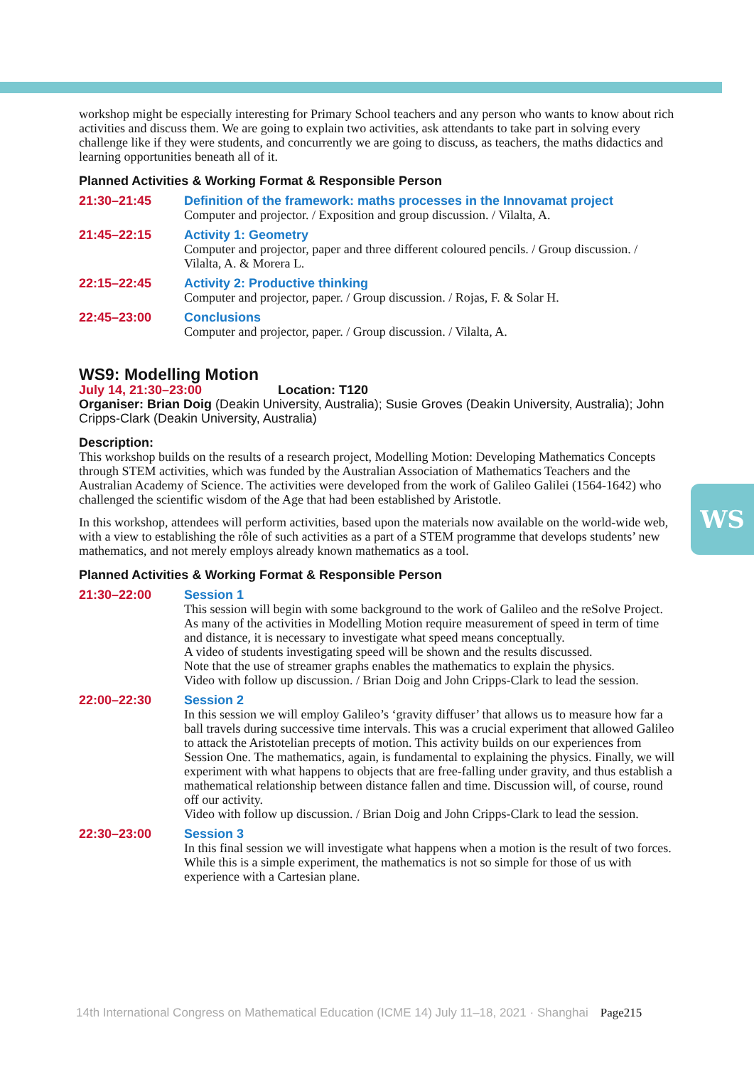WS
workshop might be especially interesting for Primary School teachers and any person who wants to know about rich activities and discuss them. We are going to explain two activities, ask attendants to take part in solving every challenge like if they were students, and concurrently we are going to discuss, as teachers, the maths didactics and learning opportunities beneath all of it.
Planned Activities & Working Format & Responsible Person
21:30–21:45 Definition of the framework: maths processes in the Innovamat project
Computer and projector. / Exposition and group discussion. / Vilalta, A.
21:45–22:15 Activity 1: Geometry
Computer and projector, paper and three different coloured pencils. / Group discussion. / Vilalta, A. & Morera L.
22:15–22:45 Activity 2: Productive thinking
Computer and projector, paper. / Group discussion. / Rojas, F. & Solar H.
22:45–23:00 Conclusions
Computer and projector, paper. / Group discussion. / Vilalta, A.
WS9: Modelling Motion
July 14, 21:30–23:00 Location: T120
Organiser: Brian Doig (Deakin University, Australia); Susie Groves (Deakin University, Australia); John Cripps-Clark (Deakin University, Australia)
Description:
This workshop builds on the results of a research project, Modelling Motion: Developing Mathematics Concepts through STEM activities, which was funded by the Australian Association of Mathematics Teachers and the Australian Academy of Science. The activities were developed from the work of Galileo Galilei (1564-1642) who challenged the scientific wisdom of the Age that had been established by Aristotle.
In this workshop, attendees will perform activities, based upon the materials now available on the world-wide web, with a view to establishing the rôle of such activities as a part of a STEM programme that develops students’ new mathematics, and not merely employs already known mathematics as a tool.
Planned Activities & Working Format & Responsible Person
21:30–22:00 Session 1
This session will begin with some background to the work of Galileo and the reSolve Project. As many of the activities in Modelling Motion require measurement of speed in term of time and distance, it is necessary to investigate what speed means conceptually.
A video of students investigating speed will be shown and the results discussed.
Note that the use of streamer graphs enables the mathematics to explain the physics.
Video with follow up discussion. / Brian Doig and John Cripps-Clark to lead the session.
22:00–22:30 Session 2
In this session we will employ Galileo’s ‘gravity diffuser’ that allows us to measure how far a ball travels during successive time intervals. This was a crucial experiment that allowed Galileo to attack the Aristotelian precepts of motion. This activity builds on our experiences from Session One. The mathematics, again, is fundamental to explaining the physics. Finally, we will experiment with what happens to objects that are free-falling under gravity, and thus establish a mathematical relationship between distance fallen and time. Discussion will, of course, round off our activity.
Video with follow up discussion. / Brian Doig and John Cripps-Clark to lead the session.
22:30–23:00 Session 3
In this final session we will investigate what happens when a motion is the result of two forces. While this is a simple experiment, the mathematics is not so simple for those of us with experience with a Cartesian plane.
14th International Congress on Mathematical Education (ICME 14) July 11–18, 2021 · Shanghai Page215